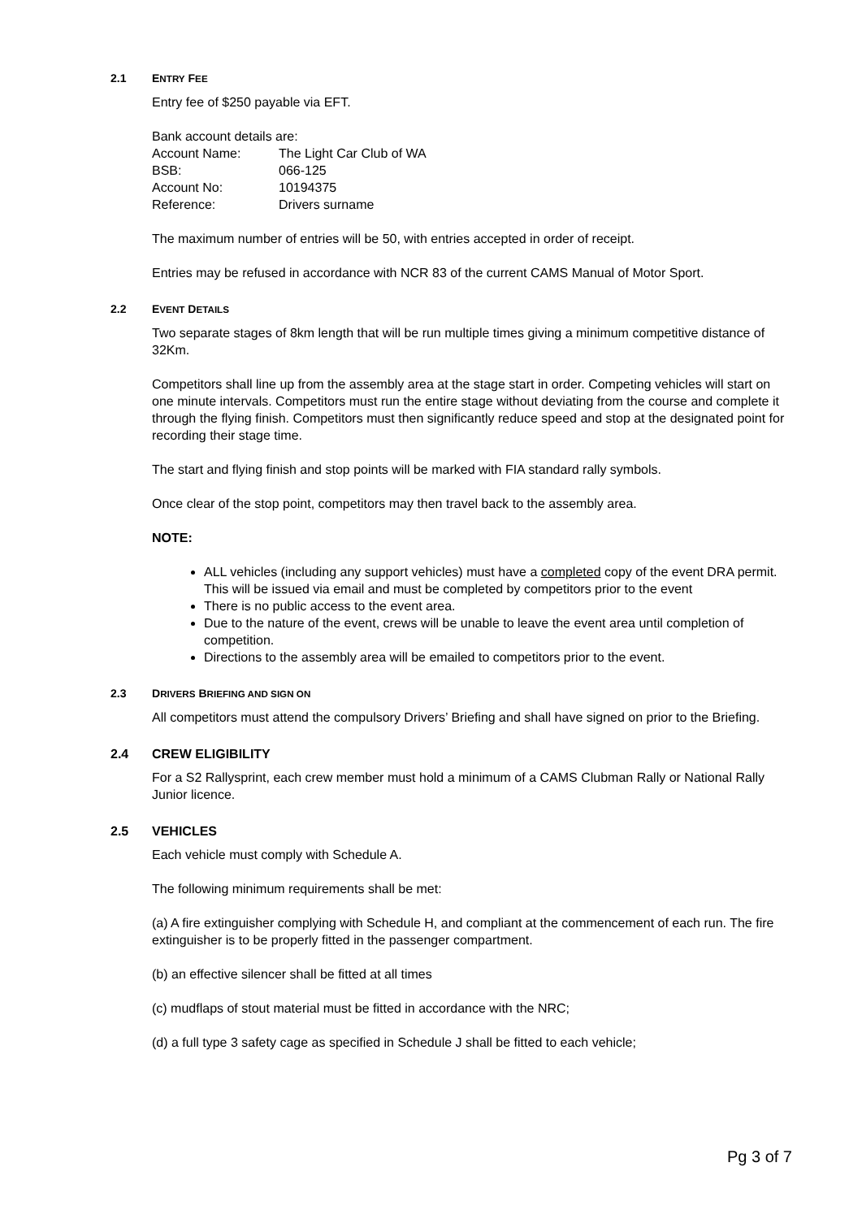2.1 ENTRY FEE
Entry fee of $250 payable via EFT.
Bank account details are:
Account Name: The Light Car Club of WA
BSB: 066-125
Account No: 10194375
Reference: Drivers surname
The maximum number of entries will be 50, with entries accepted in order of receipt.
Entries may be refused in accordance with NCR 83 of the current CAMS Manual of Motor Sport.
2.2 EVENT DETAILS
Two separate stages of 8km length that will be run multiple times giving a minimum competitive distance of 32Km.
Competitors shall line up from the assembly area at the stage start in order. Competing vehicles will start on one minute intervals. Competitors must run the entire stage without deviating from the course and complete it through the flying finish. Competitors must then significantly reduce speed and stop at the designated point for recording their stage time.
The start and flying finish and stop points will be marked with FIA standard rally symbols.
Once clear of the stop point, competitors may then travel back to the assembly area.
NOTE:
ALL vehicles (including any support vehicles) must have a completed copy of the event DRA permit. This will be issued via email and must be completed by competitors prior to the event
There is no public access to the event area.
Due to the nature of the event, crews will be unable to leave the event area until completion of competition.
Directions to the assembly area will be emailed to competitors prior to the event.
2.3 DRIVERS BRIEFING AND SIGN ON
All competitors must attend the compulsory Drivers’ Briefing and shall have signed on prior to the Briefing.
2.4 CREW ELIGIBILITY
For a S2 Rallysprint, each crew member must hold a minimum of a CAMS Clubman Rally or National Rally Junior licence.
2.5 VEHICLES
Each vehicle must comply with Schedule A.
The following minimum requirements shall be met:
(a) A fire extinguisher complying with Schedule H, and compliant at the commencement of each run. The fire extinguisher is to be properly fitted in the passenger compartment.
(b) an effective silencer shall be fitted at all times
(c) mudflaps of stout material must be fitted in accordance with the NRC;
(d) a full type 3 safety cage as specified in Schedule J shall be fitted to each vehicle;
Pg 3 of 7